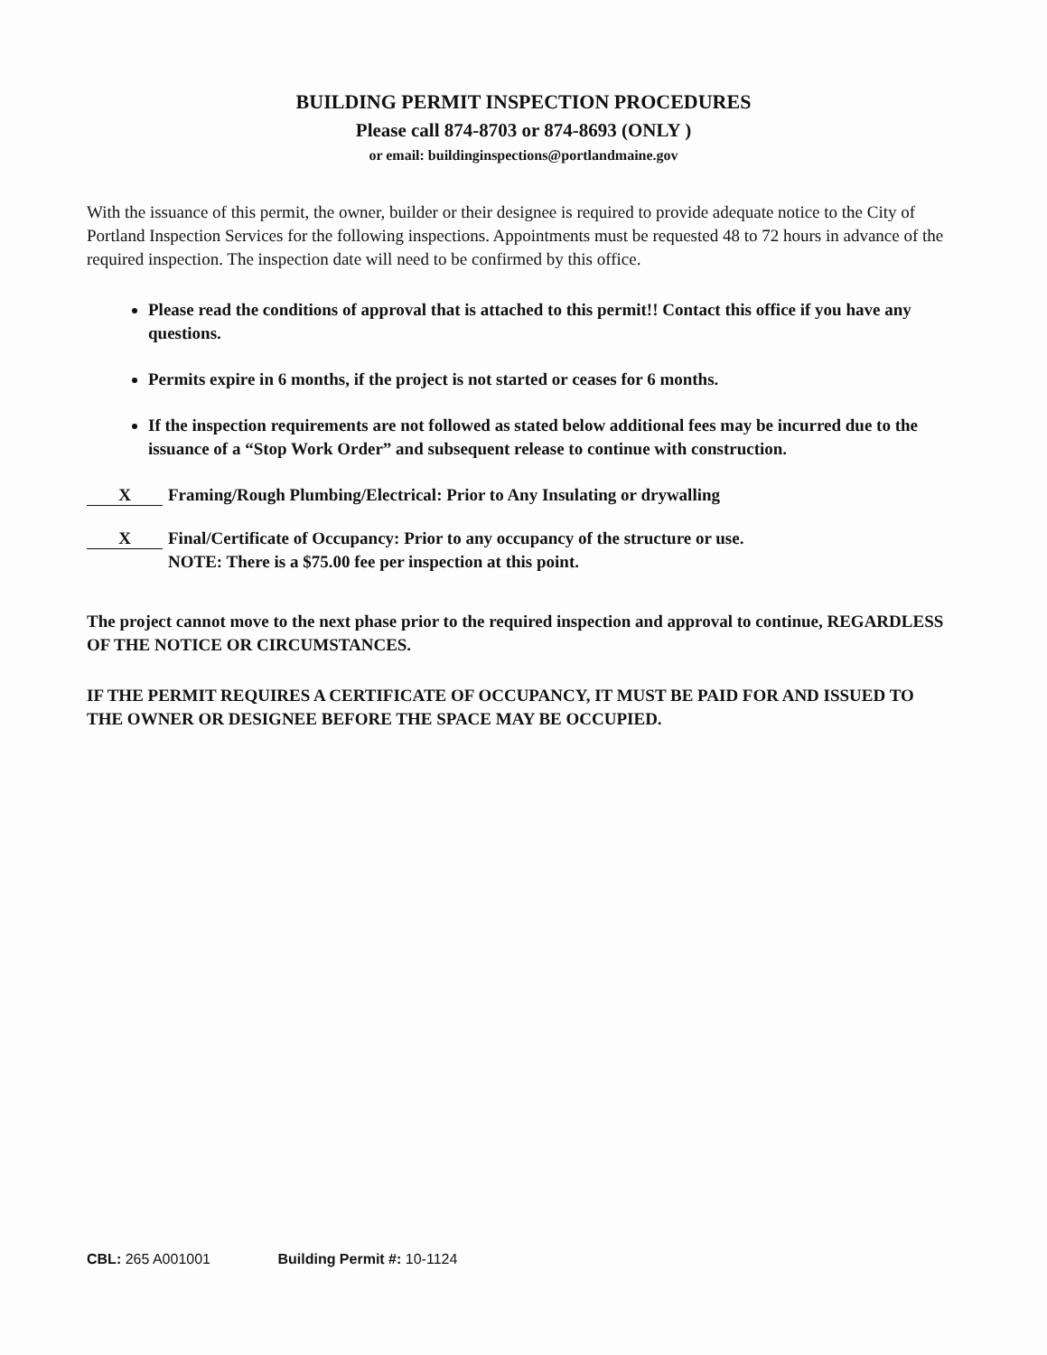BUILDING PERMIT INSPECTION PROCEDURES
Please call 874-8703 or 874-8693 (ONLY )
or email: buildinginspections@portlandmaine.gov
With the issuance of this permit, the owner, builder or their designee is required to provide adequate notice to the City of Portland Inspection Services for the following inspections. Appointments must be requested 48 to 72 hours in advance of the required inspection. The inspection date will need to be confirmed by this office.
Please read the conditions of approval that is attached to this permit!! Contact this office if you have any questions.
Permits expire in 6 months, if the project is not started or ceases for 6 months.
If the inspection requirements are not followed as stated below additional fees may be incurred due to the issuance of a “Stop Work Order” and subsequent release to continue with construction.
X
Framing/Rough Plumbing/Electrical: Prior to Any Insulating or drywalling
X
Final/Certificate of Occupancy: Prior to any occupancy of the structure or use.
NOTE: There is a $75.00 fee per inspection at this point.
The project cannot move to the next phase prior to the required inspection and approval to continue, REGARDLESS OF THE NOTICE OR CIRCUMSTANCES.
IF THE PERMIT REQUIRES A CERTIFICATE OF OCCUPANCY, IT MUST BE PAID FOR AND ISSUED TO THE OWNER OR DESIGNEE BEFORE THE SPACE MAY BE OCCUPIED.
CBL: 265 A001001 Building Permit #: 10-1124